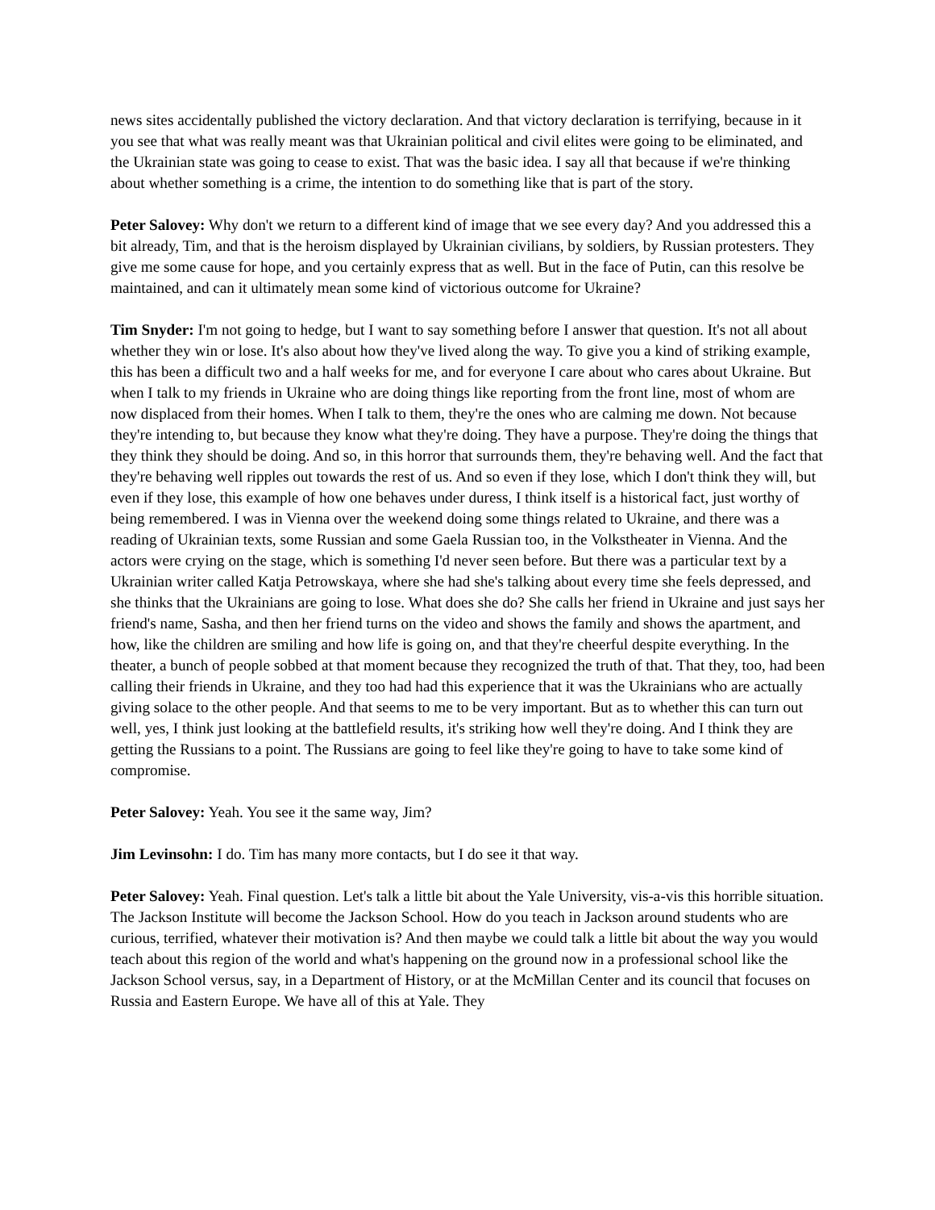news sites accidentally published the victory declaration. And that victory declaration is terrifying, because in it you see that what was really meant was that Ukrainian political and civil elites were going to be eliminated, and the Ukrainian state was going to cease to exist. That was the basic idea. I say all that because if we're thinking about whether something is a crime, the intention to do something like that is part of the story.
Peter Salovey: Why don't we return to a different kind of image that we see every day? And you addressed this a bit already, Tim, and that is the heroism displayed by Ukrainian civilians, by soldiers, by Russian protesters. They give me some cause for hope, and you certainly express that as well. But in the face of Putin, can this resolve be maintained, and can it ultimately mean some kind of victorious outcome for Ukraine?
Tim Snyder: I'm not going to hedge, but I want to say something before I answer that question. It's not all about whether they win or lose. It's also about how they've lived along the way. To give you a kind of striking example, this has been a difficult two and a half weeks for me, and for everyone I care about who cares about Ukraine. But when I talk to my friends in Ukraine who are doing things like reporting from the front line, most of whom are now displaced from their homes. When I talk to them, they're the ones who are calming me down. Not because they're intending to, but because they know what they're doing. They have a purpose. They're doing the things that they think they should be doing. And so, in this horror that surrounds them, they're behaving well. And the fact that they're behaving well ripples out towards the rest of us. And so even if they lose, which I don't think they will, but even if they lose, this example of how one behaves under duress, I think itself is a historical fact, just worthy of being remembered. I was in Vienna over the weekend doing some things related to Ukraine, and there was a reading of Ukrainian texts, some Russian and some Gaela Russian too, in the Volkstheater in Vienna. And the actors were crying on the stage, which is something I'd never seen before. But there was a particular text by a Ukrainian writer called Katja Petrowskaya, where she had she's talking about every time she feels depressed, and she thinks that the Ukrainians are going to lose. What does she do? She calls her friend in Ukraine and just says her friend's name, Sasha, and then her friend turns on the video and shows the family and shows the apartment, and how, like the children are smiling and how life is going on, and that they're cheerful despite everything. In the theater, a bunch of people sobbed at that moment because they recognized the truth of that. That they, too, had been calling their friends in Ukraine, and they too had had this experience that it was the Ukrainians who are actually giving solace to the other people. And that seems to me to be very important. But as to whether this can turn out well, yes, I think just looking at the battlefield results, it's striking how well they're doing. And I think they are getting the Russians to a point. The Russians are going to feel like they're going to have to take some kind of compromise.
Peter Salovey: Yeah. You see it the same way, Jim?
Jim Levinsohn: I do. Tim has many more contacts, but I do see it that way.
Peter Salovey: Yeah. Final question. Let's talk a little bit about the Yale University, vis-a-vis this horrible situation. The Jackson Institute will become the Jackson School. How do you teach in Jackson around students who are curious, terrified, whatever their motivation is? And then maybe we could talk a little bit about the way you would teach about this region of the world and what's happening on the ground now in a professional school like the Jackson School versus, say, in a Department of History, or at the McMillan Center and its council that focuses on Russia and Eastern Europe. We have all of this at Yale. They